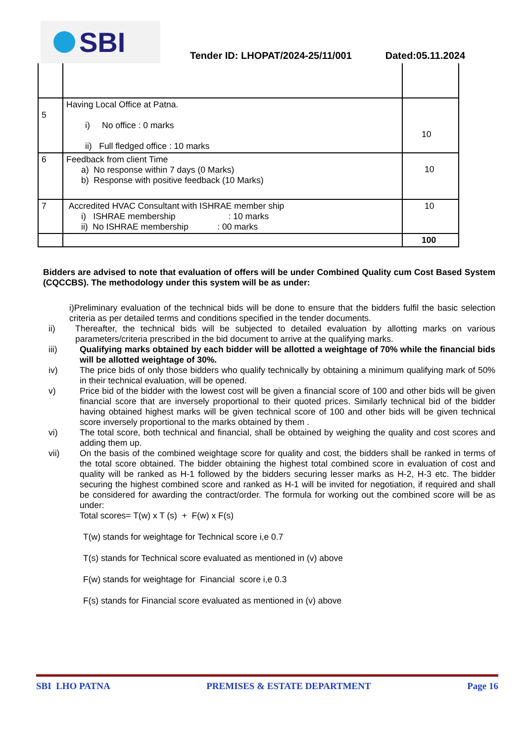SBI
Tender ID: LHOPAT/2024-25/11/001
Dated:05.11.2024
| 5 | Having Local Office at Patna. i) No office : 0 marks ii) Full fledged office : 10 marks | 10 |
| 6 | Feedback from client Time a) No response within 7 days (0 Marks) b) Response with positive feedback (10 Marks) | 10 |
| 7 | Accredited HVAC Consultant with ISHRAE member ship i) ISHRAE membership : 10 marks ii) No ISHRAE membership : 00 marks | 10 |
| | | 100 |
Bidders are advised to note that evaluation of offers will be under Combined Quality cum Cost Based System (CQCCBS). The methodology under this system will be as under:
i)Preliminary evaluation of the technical bids will be done to ensure that the bidders fulfil the basic selection criteria as per detailed terms and conditions specified in the tender documents.
ii) Thereafter, the technical bids will be subjected to detailed evaluation by allotting marks on various parameters/criteria prescribed in the bid document to arrive at the qualifying marks.
iii) Qualifying marks obtained by each bidder will be allotted a weightage of 70% while the financial bids will be allotted weightage of 30%.
iv) The price bids of only those bidders who qualify technically by obtaining a minimum qualifying mark of 50% in their technical evaluation, will be opened.
v) Price bid of the bidder with the lowest cost will be given a financial score of 100 and other bids will be given financial score that are inversely proportional to their quoted prices. Similarly technical bid of the bidder having obtained highest marks will be given technical score of 100 and other bids will be given technical score inversely proportional to the marks obtained by them .
vi) The total score, both technical and financial, shall be obtained by weighing the quality and cost scores and adding them up.
vii) On the basis of the combined weightage score for quality and cost, the bidders shall be ranked in terms of the total score obtained. The bidder obtaining the highest total combined score in evaluation of cost and quality will be ranked as H-1 followed by the bidders securing lesser marks as H-2, H-3 etc. The bidder securing the highest combined score and ranked as H-1 will be invited for negotiation, if required and shall be considered for awarding the contract/order. The formula for working out the combined score will be as under:
Total scores= T(w) x T (s) + F(w) x F(s)
T(w) stands for weightage for Technical score i,e 0.7
T(s) stands for Technical score evaluated as mentioned in (v) above
F(w) stands for weightage for Financial score i,e 0.3
F(s) stands for Financial score evaluated as mentioned in (v) above
SBI LHO PATNA PREMISES & ESTATE DEPARTMENT Page 16